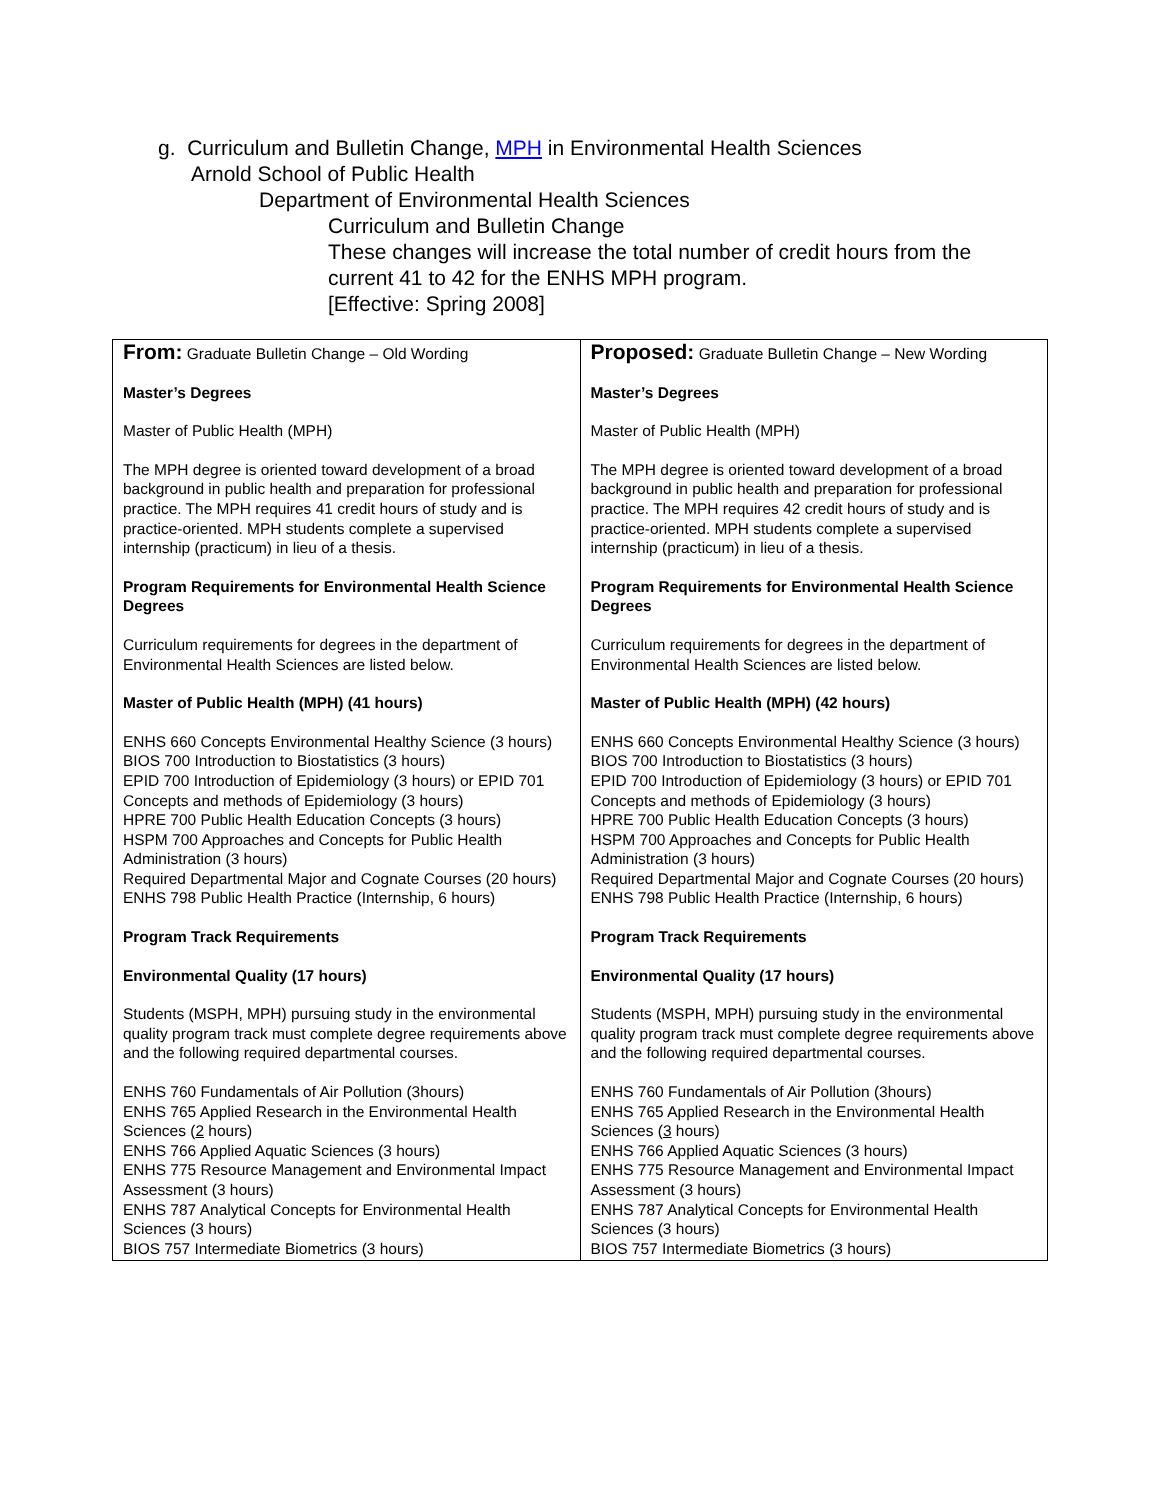g. Curriculum and Bulletin Change, MPH in Environmental Health Sciences
Arnold School of Public Health
Department of Environmental Health Sciences
Curriculum and Bulletin Change
These changes will increase the total number of credit hours from the
current 41 to 42 for the ENHS MPH program.
[Effective: Spring 2008]
| From: Graduate Bulletin Change – Old Wording Master’s Degrees Master of Public Health (MPH) The MPH degree is oriented toward development of a broad background in public health and preparation for professional practice. The MPH requires 41 credit hours of study and is practice-oriented. MPH students complete a supervised internship (practicum) in lieu of a thesis. Program Requirements for Environmental Health Science Degrees Curriculum requirements for degrees in the department of Environmental Health Sciences are listed below. Master of Public Health (MPH) (41 hours) ENHS 660 Concepts Environmental Healthy Science (3 hours) BIOS 700 Introduction to Biostatistics (3 hours) EPID 700 Introduction of Epidemiology (3 hours) or EPID 701 Concepts and methods of Epidemiology (3 hours) HPRE 700 Public Health Education Concepts (3 hours) HSPM 700 Approaches and Concepts for Public Health Administration (3 hours) Required Departmental Major and Cognate Courses (20 hours) ENHS 798 Public Health Practice (Internship, 6 hours) Program Track Requirements Environmental Quality (17 hours) Students (MSPH, MPH) pursuing study in the environmental quality program track must complete degree requirements above and the following required departmental courses. ENHS 760 Fundamentals of Air Pollution (3hours) ENHS 765 Applied Research in the Environmental Health Sciences ( 2 hours) ENHS 766 Applied Aquatic Sciences (3 hours) ENHS 775 Resource Management and Environmental Impact Assessment (3 hours) ENHS 787 Analytical Concepts for Environmental Health Sciences (3 hours) BIOS 757 Intermediate Biometrics (3 hours) | Proposed: Graduate Bulletin Change – New Wording Master’s Degrees Master of Public Health (MPH) The MPH degree is oriented toward development of a broad background in public health and preparation for professional practice. The MPH requires 42 credit hours of study and is practice-oriented. MPH students complete a supervised internship (practicum) in lieu of a thesis. Program Requirements for Environmental Health Science Degrees Curriculum requirements for degrees in the department of Environmental Health Sciences are listed below. Master of Public Health (MPH) (42 hours) ENHS 660 Concepts Environmental Healthy Science (3 hours) BIOS 700 Introduction to Biostatistics (3 hours) EPID 700 Introduction of Epidemiology (3 hours) or EPID 701 Concepts and methods of Epidemiology (3 hours) HPRE 700 Public Health Education Concepts (3 hours) HSPM 700 Approaches and Concepts for Public Health Administration (3 hours) Required Departmental Major and Cognate Courses (20 hours) ENHS 798 Public Health Practice (Internship, 6 hours) Program Track Requirements Environmental Quality (17 hours) Students (MSPH, MPH) pursuing study in the environmental quality program track must complete degree requirements above and the following required departmental courses. ENHS 760 Fundamentals of Air Pollution (3hours) ENHS 765 Applied Research in the Environmental Health Sciences ( 3 hours) ENHS 766 Applied Aquatic Sciences (3 hours) ENHS 775 Resource Management and Environmental Impact Assessment (3 hours) ENHS 787 Analytical Concepts for Environmental Health Sciences (3 hours) BIOS 757 Intermediate Biometrics (3 hours) |